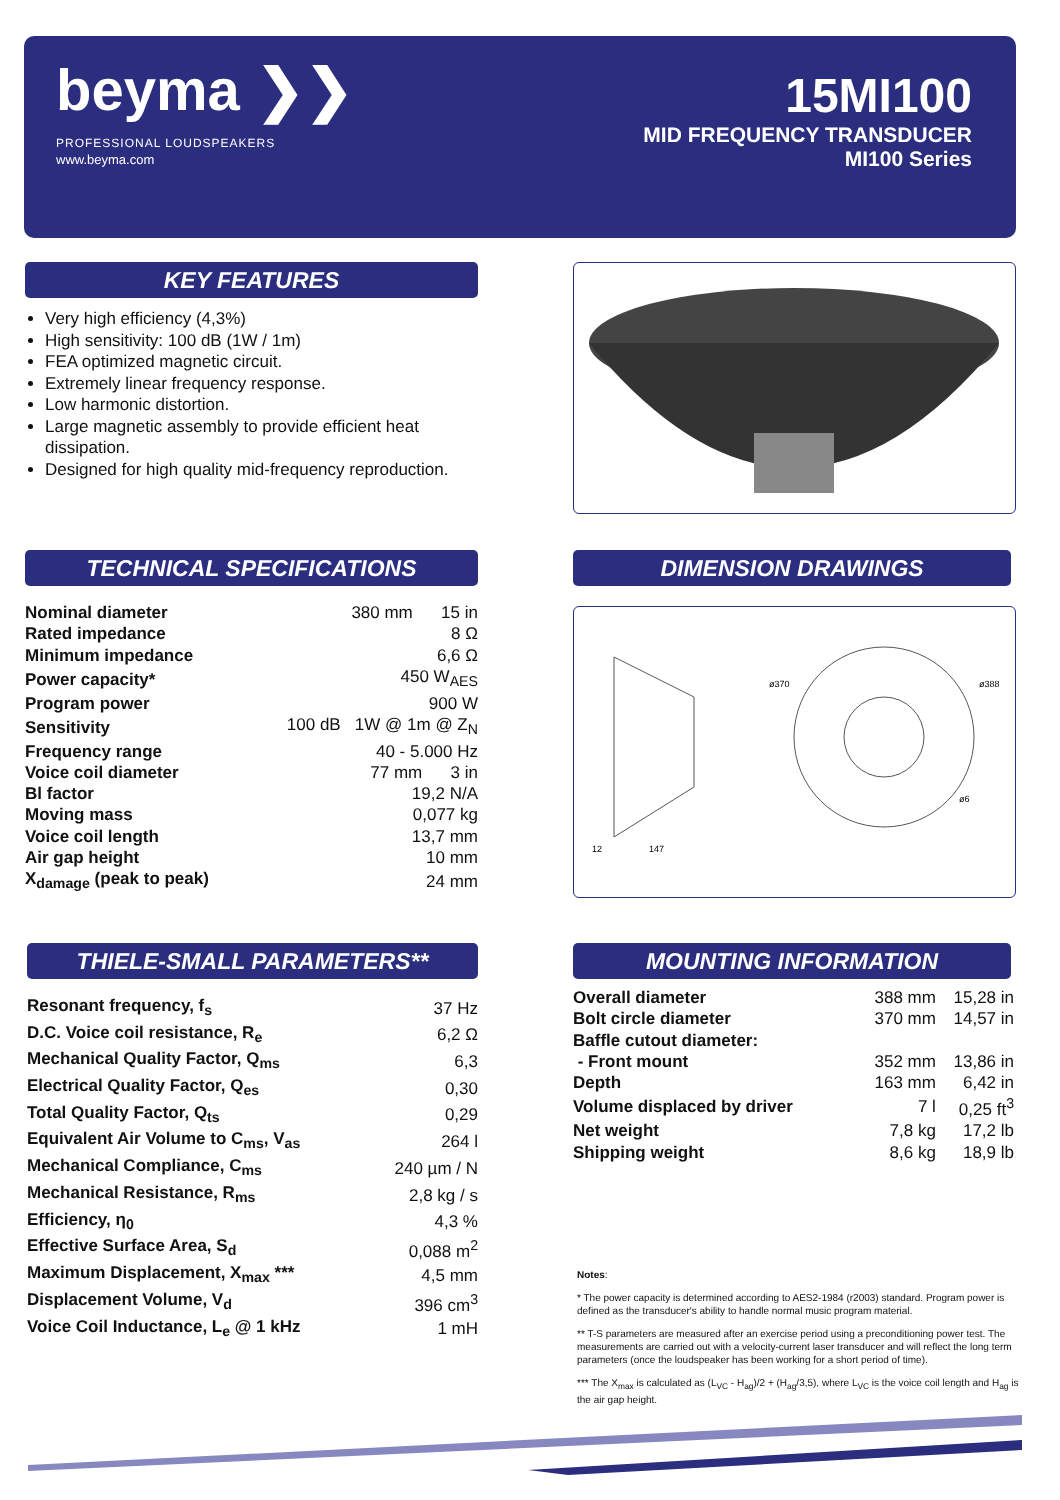beyma ❯❯
PROFESSIONAL LOUDSPEAKERS
www.beyma.com
15MI100
MID FREQUENCY TRANSDUCER
MI100 Series
KEY FEATURES
Very high efficiency (4,3%)
High sensitivity: 100 dB (1W / 1m)
FEA optimized magnetic circuit.
Extremely linear frequency response.
Low harmonic distortion.
Large magnetic assembly to provide efficient heat dissipation.
Designed for high quality mid-frequency reproduction.
TECHNICAL SPECIFICATIONS
| Nominal diameter | 380 mm 15 in |
| Rated impedance | 8 Ω |
| Minimum impedance | 6,6 Ω |
| Power capacity* | 450 W<sub>AES</sub> |
| Program power | 900 W |
| Sensitivity | 100 dB 1W @ 1m @ Z<sub>N</sub> |
| Frequency range | 40 - 5.000 Hz |
| Voice coil diameter | 77 mm 3 in |
| Bl factor | 19,2 N/A |
| Moving mass | 0,077 kg |
| Voice coil length | 13,7 mm |
| Air gap height | 10 mm |
| X<sub>damage</sub> (peak to peak) | 24 mm |
DIMENSION DRAWINGS
12
147
ø370
ø388
ø6
THIELE-SMALL PARAMETERS**
| Resonant frequency, f<sub>s</sub> | 37 Hz |
| D.C. Voice coil resistance, R<sub>e</sub> | 6,2 Ω |
| Mechanical Quality Factor, Q<sub>ms</sub> | 6,3 |
| Electrical Quality Factor, Q<sub>es</sub> | 0,30 |
| Total Quality Factor, Q<sub>ts</sub> | 0,29 |
| Equivalent Air Volume to C<sub>ms</sub>, V<sub>as</sub> | 264 l |
| Mechanical Compliance, C<sub>ms</sub> | 240 µm / N |
| Mechanical Resistance, R<sub>ms</sub> | 2,8 kg / s |
| Efficiency, η<sub>0</sub> | 4,3 % |
| Effective Surface Area, S<sub>d</sub> | 0,088 m<sup>2</sup> |
| Maximum Displacement, X<sub>max</sub> *** | 4,5 mm |
| Displacement Volume, V<sub>d</sub> | 396 cm<sup>3</sup> |
| Voice Coil Inductance, L<sub>e</sub> @ 1 kHz | 1 mH |
MOUNTING INFORMATION
| Overall diameter | 388 mm | 15,28 in |
| Bolt circle diameter | 370 mm | 14,57 in |
| Baffle cutout diameter: | | |
| - Front mount | 352 mm | 13,86 in |
| Depth | 163 mm | 6,42 in |
| Volume displaced by driver | 7 l | 0,25 ft<sup>3</sup> |
| Net weight | 7,8 kg | 17,2 lb |
| Shipping weight | 8,6 kg | 18,9 lb |
Notes:
* The power capacity is determined according to AES2-1984 (r2003) standard. Program power is defined as the transducer's ability to handle normal music program material.
** T-S parameters are measured after an exercise period using a preconditioning power test. The measurements are carried out with a velocity-current laser transducer and will reflect the long term parameters (once the loudspeaker has been working for a short period of time).
*** The X<sub>max</sub> is calculated as (L<sub>VC</sub> - H<sub>ag</sub>)/2 + (H<sub>ag</sub>/3,5), where L<sub>VC</sub> is the voice coil length and H<sub>ag</sub> is the air gap height.